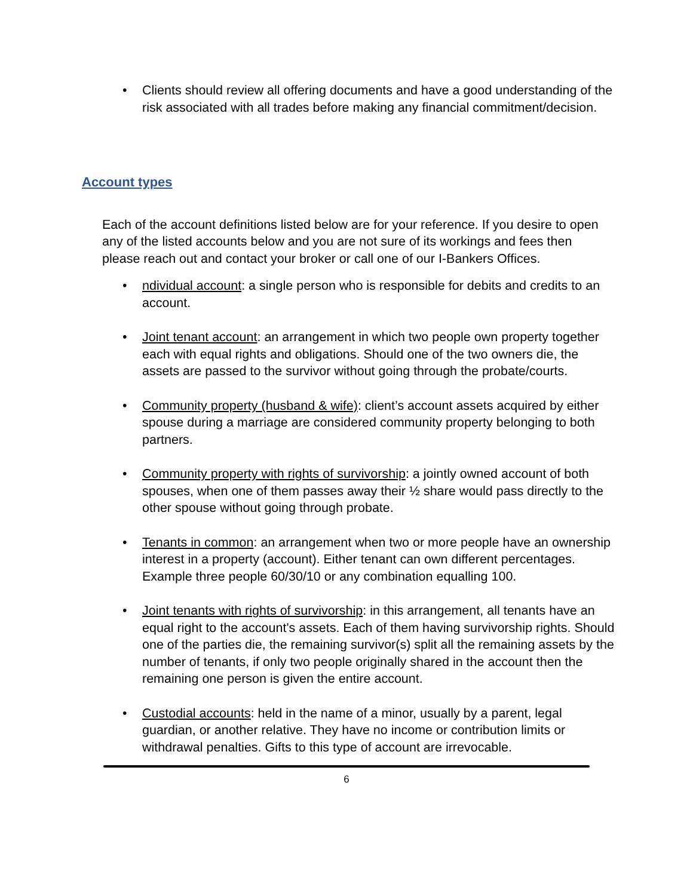• Clients should review all offering documents and have a good understanding of the risk associated with all trades before making any financial commitment/decision.
Account types
Each of the account definitions listed below are for your reference. If you desire to open any of the listed accounts below and you are not sure of its workings and fees then please reach out and contact your broker or call one of our I-Bankers Offices.
• ndividual account: a single person who is responsible for debits and credits to an account.
• Joint tenant account: an arrangement in which two people own property together each with equal rights and obligations. Should one of the two owners die, the assets are passed to the survivor without going through the probate/courts.
• Community property (husband & wife): client’s account assets acquired by either spouse during a marriage are considered community property belonging to both partners.
• Community property with rights of survivorship: a jointly owned account of both spouses, when one of them passes away their ½ share would pass directly to the other spouse without going through probate.
• Tenants in common: an arrangement when two or more people have an ownership interest in a property (account). Either tenant can own different percentages. Example three people 60/30/10 or any combination equalling 100.
• Joint tenants with rights of survivorship: in this arrangement, all tenants have an equal right to the account's assets. Each of them having survivorship rights. Should one of the parties die, the remaining survivor(s) split all the remaining assets by the number of tenants, if only two people originally shared in the account then the remaining one person is given the entire account.
• Custodial accounts: held in the name of a minor, usually by a parent, legal guardian, or another relative. They have no income or contribution limits or withdrawal penalties. Gifts to this type of account are irrevocable.
6